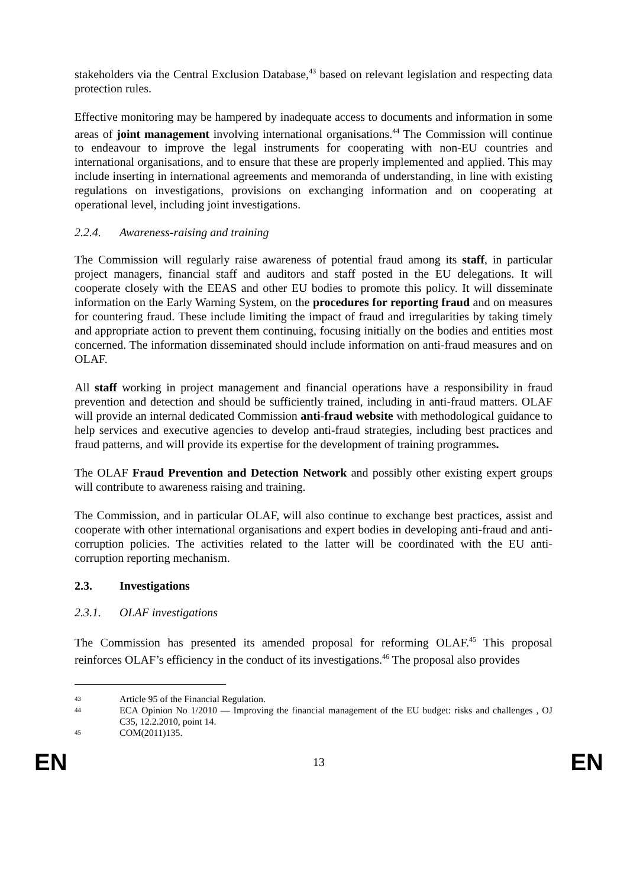stakeholders via the Central Exclusion Database,<sup>43</sup> based on relevant legislation and respecting data protection rules.
Effective monitoring may be hampered by inadequate access to documents and information in some areas of joint management involving international organisations.<sup>44</sup> The Commission will continue to endeavour to improve the legal instruments for cooperating with non-EU countries and international organisations, and to ensure that these are properly implemented and applied. This may include inserting in international agreements and memoranda of understanding, in line with existing regulations on investigations, provisions on exchanging information and on cooperating at operational level, including joint investigations.
2.2.4. Awareness-raising and training
The Commission will regularly raise awareness of potential fraud among its staff, in particular project managers, financial staff and auditors and staff posted in the EU delegations. It will cooperate closely with the EEAS and other EU bodies to promote this policy. It will disseminate information on the Early Warning System, on the procedures for reporting fraud and on measures for countering fraud. These include limiting the impact of fraud and irregularities by taking timely and appropriate action to prevent them continuing, focusing initially on the bodies and entities most concerned. The information disseminated should include information on anti-fraud measures and on OLAF.
All staff working in project management and financial operations have a responsibility in fraud prevention and detection and should be sufficiently trained, including in anti-fraud matters. OLAF will provide an internal dedicated Commission anti-fraud website with methodological guidance to help services and executive agencies to develop anti-fraud strategies, including best practices and fraud patterns, and will provide its expertise for the development of training programmes.
The OLAF Fraud Prevention and Detection Network and possibly other existing expert groups will contribute to awareness raising and training.
The Commission, and in particular OLAF, will also continue to exchange best practices, assist and cooperate with other international organisations and expert bodies in developing anti-fraud and anti-corruption policies. The activities related to the latter will be coordinated with the EU anti-corruption reporting mechanism.
2.3. Investigations
2.3.1. OLAF investigations
The Commission has presented its amended proposal for reforming OLAF.<sup>45</sup> This proposal reinforces OLAF’s efficiency in the conduct of its investigations.<sup>46</sup> The proposal also provides
43 Article 95 of the Financial Regulation.
44 ECA Opinion No 1/2010 — Improving the financial management of the EU budget: risks and challenges , OJ C35, 12.2.2010, point 14.
45 COM(2011)135.
EN 13 EN